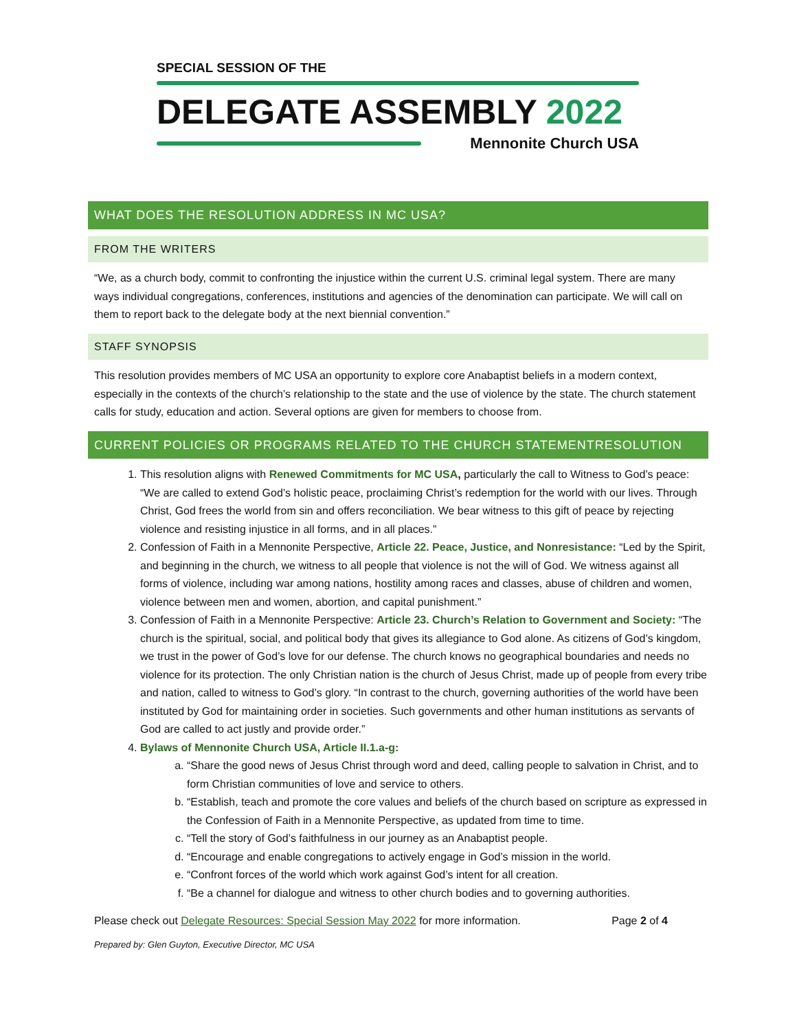SPECIAL SESSION OF THE
DELEGATE ASSEMBLY 2022
Mennonite Church USA
WHAT DOES THE RESOLUTION ADDRESS IN MC USA?
FROM THE WRITERS
“We, as a church body, commit to confronting the injustice within the current U.S. criminal legal system. There are many ways individual congregations, conferences, institutions and agencies of the denomination can participate. We will call on them to report back to the delegate body at the next biennial convention.”
STAFF SYNOPSIS
This resolution provides members of MC USA an opportunity to explore core Anabaptist beliefs in a modern context, especially in the contexts of the church’s relationship to the state and the use of violence by the state. The church statement calls for study, education and action. Several options are given for members to choose from.
CURRENT POLICIES OR PROGRAMS RELATED TO THE CHURCH STATEMENTRESOLUTION
1. This resolution aligns with Renewed Commitments for MC USA, particularly the call to Witness to God’s peace: “We are called to extend God’s holistic peace, proclaiming Christ’s redemption for the world with our lives. Through Christ, God frees the world from sin and offers reconciliation. We bear witness to this gift of peace by rejecting violence and resisting injustice in all forms, and in all places.”
2. Confession of Faith in a Mennonite Perspective, Article 22. Peace, Justice, and Nonresistance: “Led by the Spirit, and beginning in the church, we witness to all people that violence is not the will of God. We witness against all forms of violence, including war among nations, hostility among races and classes, abuse of children and women, violence between men and women, abortion, and capital punishment.”
3. Confession of Faith in a Mennonite Perspective: Article 23. Church’s Relation to Government and Society: “The church is the spiritual, social, and political body that gives its allegiance to God alone. As citizens of God’s kingdom, we trust in the power of God’s love for our defense. The church knows no geographical boundaries and needs no violence for its protection. The only Christian nation is the church of Jesus Christ, made up of people from every tribe and nation, called to witness to God’s glory. “In contrast to the church, governing authorities of the world have been instituted by God for maintaining order in societies. Such governments and other human institutions as servants of God are called to act justly and provide order.”
4. Bylaws of Mennonite Church USA, Article II.1.a-g:
a. “Share the good news of Jesus Christ through word and deed, calling people to salvation in Christ, and to form Christian communities of love and service to others.
b. “Establish, teach and promote the core values and beliefs of the church based on scripture as expressed in the Confession of Faith in a Mennonite Perspective, as updated from time to time.
c. “Tell the story of God’s faithfulness in our journey as an Anabaptist people.
d. “Encourage and enable congregations to actively engage in God’s mission in the world.
e. “Confront forces of the world which work against God’s intent for all creation.
f. “Be a channel for dialogue and witness to other church bodies and to governing authorities.
Please check out Delegate Resources: Special Session May 2022 for more information. Page 2 of 4
Prepared by: Glen Guyton, Executive Director, MC USA